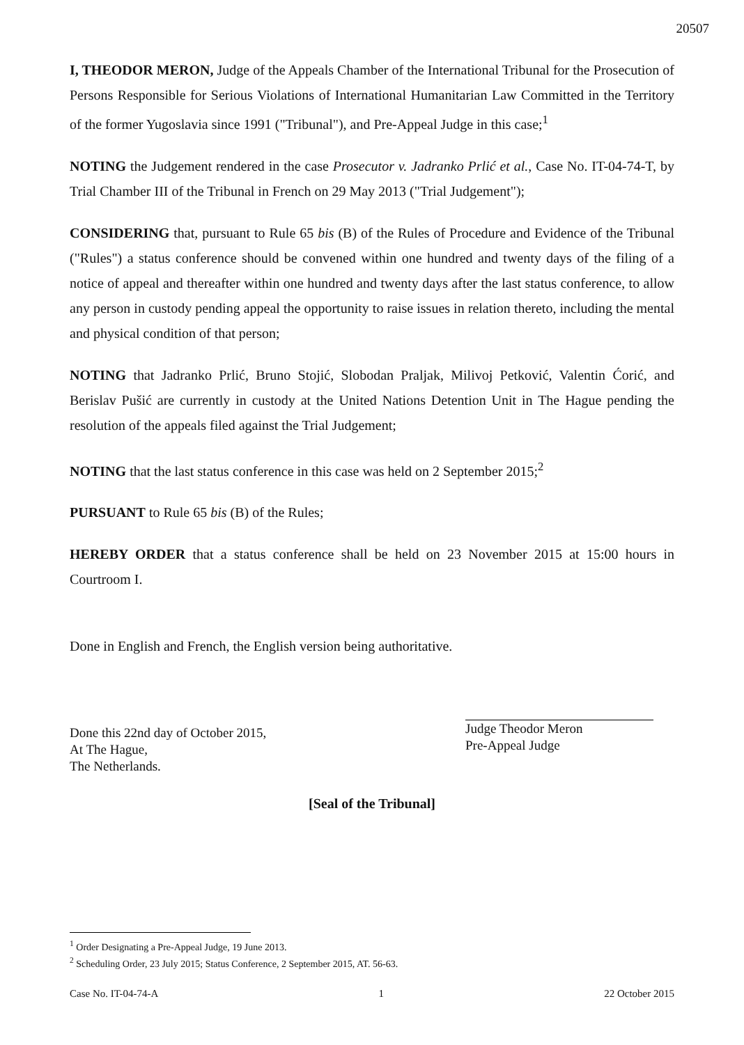20507
I, THEODOR MERON, Judge of the Appeals Chamber of the International Tribunal for the Prosecution of Persons Responsible for Serious Violations of International Humanitarian Law Committed in the Territory of the former Yugoslavia since 1991 ("Tribunal"), and Pre-Appeal Judge in this case;<sup>1</sup>
NOTING the Judgement rendered in the case Prosecutor v. Jadranko Prlić et al., Case No. IT-04-74-T, by Trial Chamber III of the Tribunal in French on 29 May 2013 ("Trial Judgement");
CONSIDERING that, pursuant to Rule 65 bis (B) of the Rules of Procedure and Evidence of the Tribunal ("Rules") a status conference should be convened within one hundred and twenty days of the filing of a notice of appeal and thereafter within one hundred and twenty days after the last status conference, to allow any person in custody pending appeal the opportunity to raise issues in relation thereto, including the mental and physical condition of that person;
NOTING that Jadranko Prlić, Bruno Stojić, Slobodan Praljak, Milivoj Petković, Valentin Ćorić, and Berislav Pušić are currently in custody at the United Nations Detention Unit in The Hague pending the resolution of the appeals filed against the Trial Judgement;
NOTING that the last status conference in this case was held on 2 September 2015;<sup>2</sup>
PURSUANT to Rule 65 bis (B) of the Rules;
HEREBY ORDER that a status conference shall be held on 23 November 2015 at 15:00 hours in Courtroom I.
Done in English and French, the English version being authoritative.
Done this 22nd day of October 2015,
At The Hague,
The Netherlands.
Judge Theodor Meron
Pre-Appeal Judge
[Seal of the Tribunal]
<sup>1</sup> Order Designating a Pre-Appeal Judge, 19 June 2013.
<sup>2</sup> Scheduling Order, 23 July 2015; Status Conference, 2 September 2015, AT. 56-63.
Case No. IT-04-74-A 1 22 October 2015